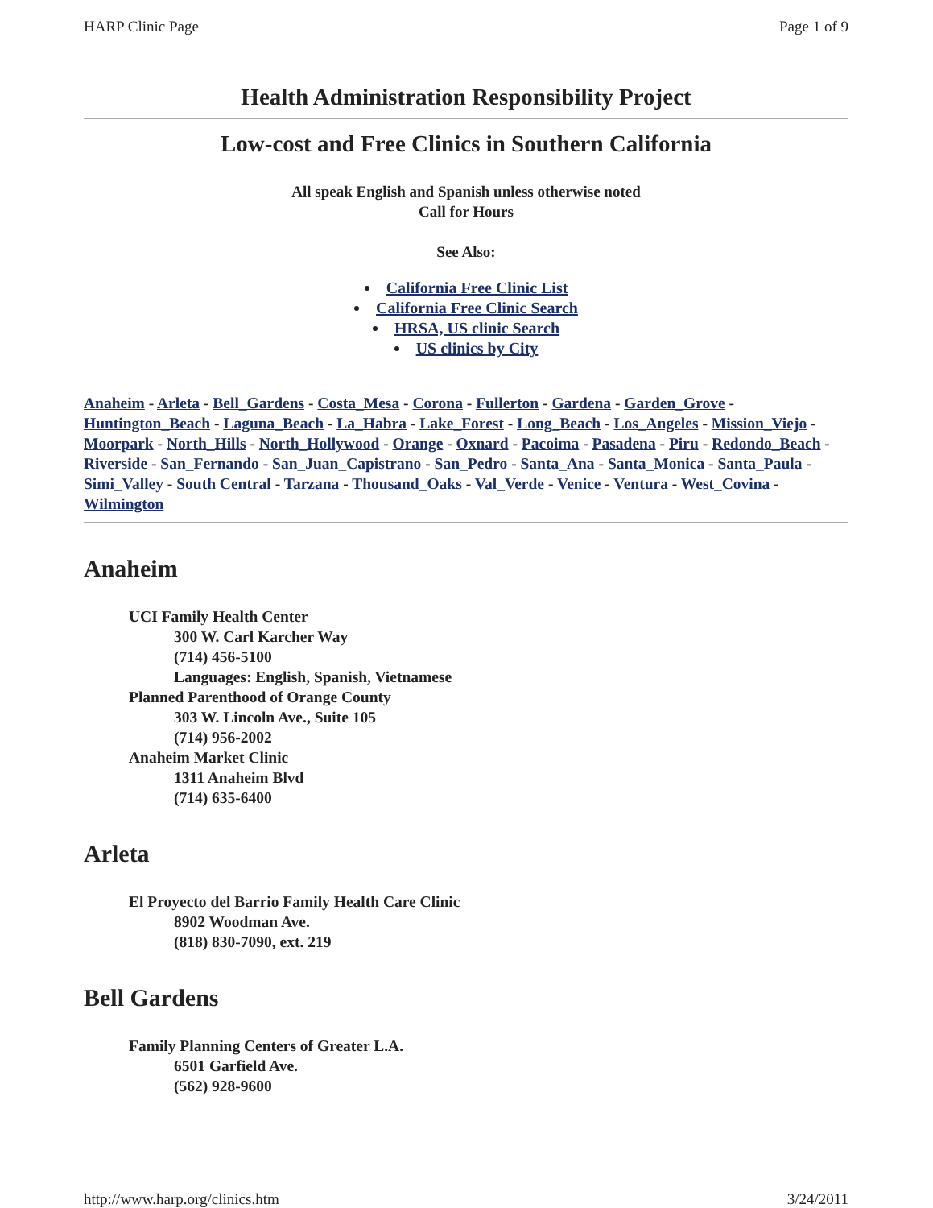HARP Clinic Page Page 1 of 9
Health Administration Responsibility Project
Low-cost and Free Clinics in Southern California
All speak English and Spanish unless otherwise noted
Call for Hours
See Also:
California Free Clinic List
California Free Clinic Search
HRSA, US clinic Search
US clinics by City
Anaheim - Arleta - Bell_Gardens - Costa_Mesa - Corona - Fullerton - Gardena - Garden_Grove - Huntington_Beach - Laguna_Beach - La_Habra - Lake_Forest - Long_Beach - Los_Angeles - Mission_Viejo - Moorpark - North_Hills - North_Hollywood - Orange - Oxnard - Pacoima - Pasadena - Piru - Redondo_Beach - Riverside - San_Fernando - San_Juan_Capistrano - San_Pedro - Santa_Ana - Santa_Monica - Santa_Paula - Simi_Valley - South Central - Tarzana - Thousand_Oaks - Val_Verde - Venice - Ventura - West_Covina - Wilmington
Anaheim
UCI Family Health Center
300 W. Carl Karcher Way
(714) 456-5100
Languages: English, Spanish, Vietnamese
Planned Parenthood of Orange County
303 W. Lincoln Ave., Suite 105
(714) 956-2002
Anaheim Market Clinic
1311 Anaheim Blvd
(714) 635-6400
Arleta
El Proyecto del Barrio Family Health Care Clinic
8902 Woodman Ave.
(818) 830-7090, ext. 219
Bell Gardens
Family Planning Centers of Greater L.A.
6501 Garfield Ave.
(562) 928-9600
http://www.harp.org/clinics.htm 3/24/2011